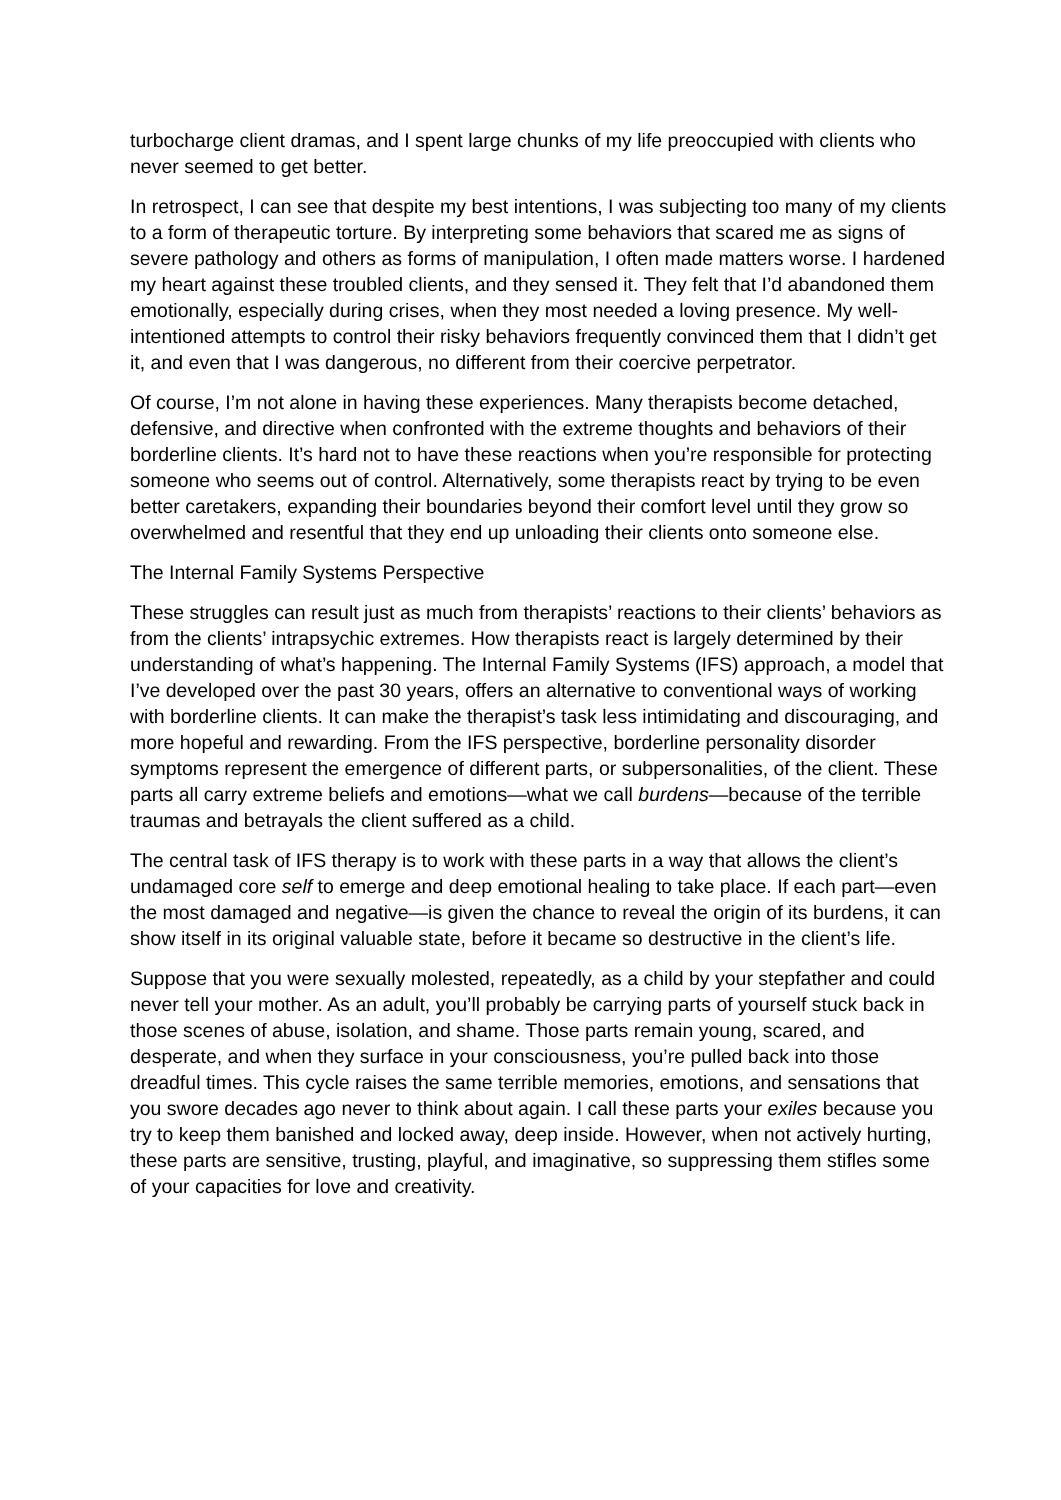turbocharge client dramas, and I spent large chunks of my life preoccupied with clients who never seemed to get better.
In retrospect, I can see that despite my best intentions, I was subjecting too many of my clients to a form of therapeutic torture. By interpreting some behaviors that scared me as signs of severe pathology and others as forms of manipulation, I often made matters worse. I hardened my heart against these troubled clients, and they sensed it. They felt that I’d abandoned them emotionally, especially during crises, when they most needed a loving presence. My well-intentioned attempts to control their risky behaviors frequently convinced them that I didn’t get it, and even that I was dangerous, no different from their coercive perpetrator.
Of course, I’m not alone in having these experiences. Many therapists become detached, defensive, and directive when confronted with the extreme thoughts and behaviors of their borderline clients. It’s hard not to have these reactions when you’re responsible for protecting someone who seems out of control. Alternatively, some therapists react by trying to be even better caretakers, expanding their boundaries beyond their comfort level until they grow so overwhelmed and resentful that they end up unloading their clients onto someone else.
The Internal Family Systems Perspective
These struggles can result just as much from therapists’ reactions to their clients’ behaviors as from the clients’ intrapsychic extremes. How therapists react is largely determined by their understanding of what’s happening. The Internal Family Systems (IFS) approach, a model that I’ve developed over the past 30 years, offers an alternative to conventional ways of working with borderline clients. It can make the therapist’s task less intimidating and discouraging, and more hopeful and rewarding. From the IFS perspective, borderline personality disorder symptoms represent the emergence of different parts, or subpersonalities, of the client. These parts all carry extreme beliefs and emotions—what we call burdens—because of the terrible traumas and betrayals the client suffered as a child.
The central task of IFS therapy is to work with these parts in a way that allows the client’s undamaged core self to emerge and deep emotional healing to take place. If each part—even the most damaged and negative—is given the chance to reveal the origin of its burdens, it can show itself in its original valuable state, before it became so destructive in the client’s life.
Suppose that you were sexually molested, repeatedly, as a child by your stepfather and could never tell your mother. As an adult, you’ll probably be carrying parts of yourself stuck back in those scenes of abuse, isolation, and shame. Those parts remain young, scared, and desperate, and when they surface in your consciousness, you’re pulled back into those dreadful times. This cycle raises the same terrible memories, emotions, and sensations that you swore decades ago never to think about again. I call these parts your exiles because you try to keep them banished and locked away, deep inside. However, when not actively hurting, these parts are sensitive, trusting, playful, and imaginative, so suppressing them stifles some of your capacities for love and creativity.